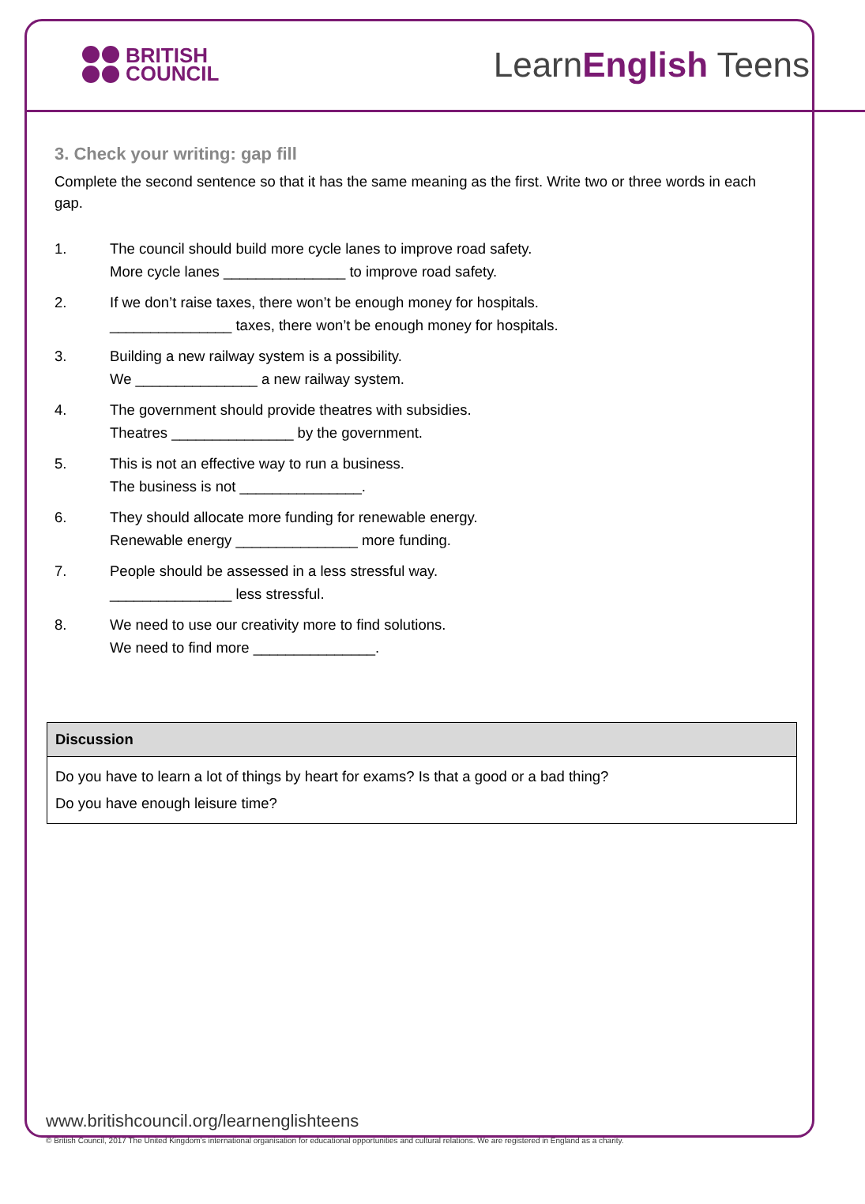BRITISH
COUNCIL
LearnEnglish Teens
3. Check your writing: gap fill
Complete the second sentence so that it has the same meaning as the first. Write two or three words in each gap.
1. The council should build more cycle lanes to improve road safety.
More cycle lanes _______________ to improve road safety.
2. If we don’t raise taxes, there won’t be enough money for hospitals.
_______________ taxes, there won’t be enough money for hospitals.
3. Building a new railway system is a possibility.
We _______________ a new railway system.
4. The government should provide theatres with subsidies.
Theatres _______________ by the government.
5. This is not an effective way to run a business.
The business is not _______________.
6. They should allocate more funding for renewable energy.
Renewable energy _______________ more funding.
7. People should be assessed in a less stressful way.
_______________ less stressful.
8. We need to use our creativity more to find solutions.
We need to find more _______________.
| Discussion |
| --- |
| Do you have to learn a lot of things by heart for exams? Is that a good or a bad thing? Do you have enough leisure time? |
www.britishcouncil.org/learnenglishteens
© British Council, 2017 The United Kingdom’s international organisation for educational opportunities and cultural relations. We are registered in England as a charity.